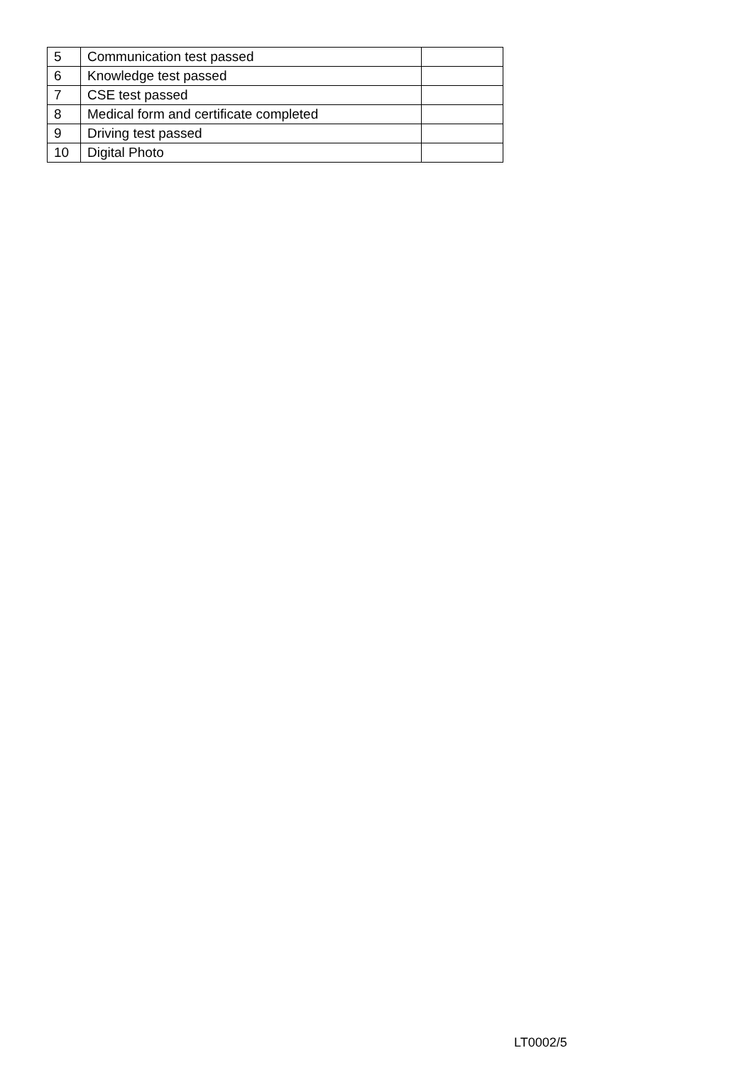| 5 | Communication test passed | |
| 6 | Knowledge test passed | |
| 7 | CSE test passed | |
| 8 | Medical form and certificate completed | |
| 9 | Driving test passed | |
| 10 | Digital Photo | |
LT0002/5